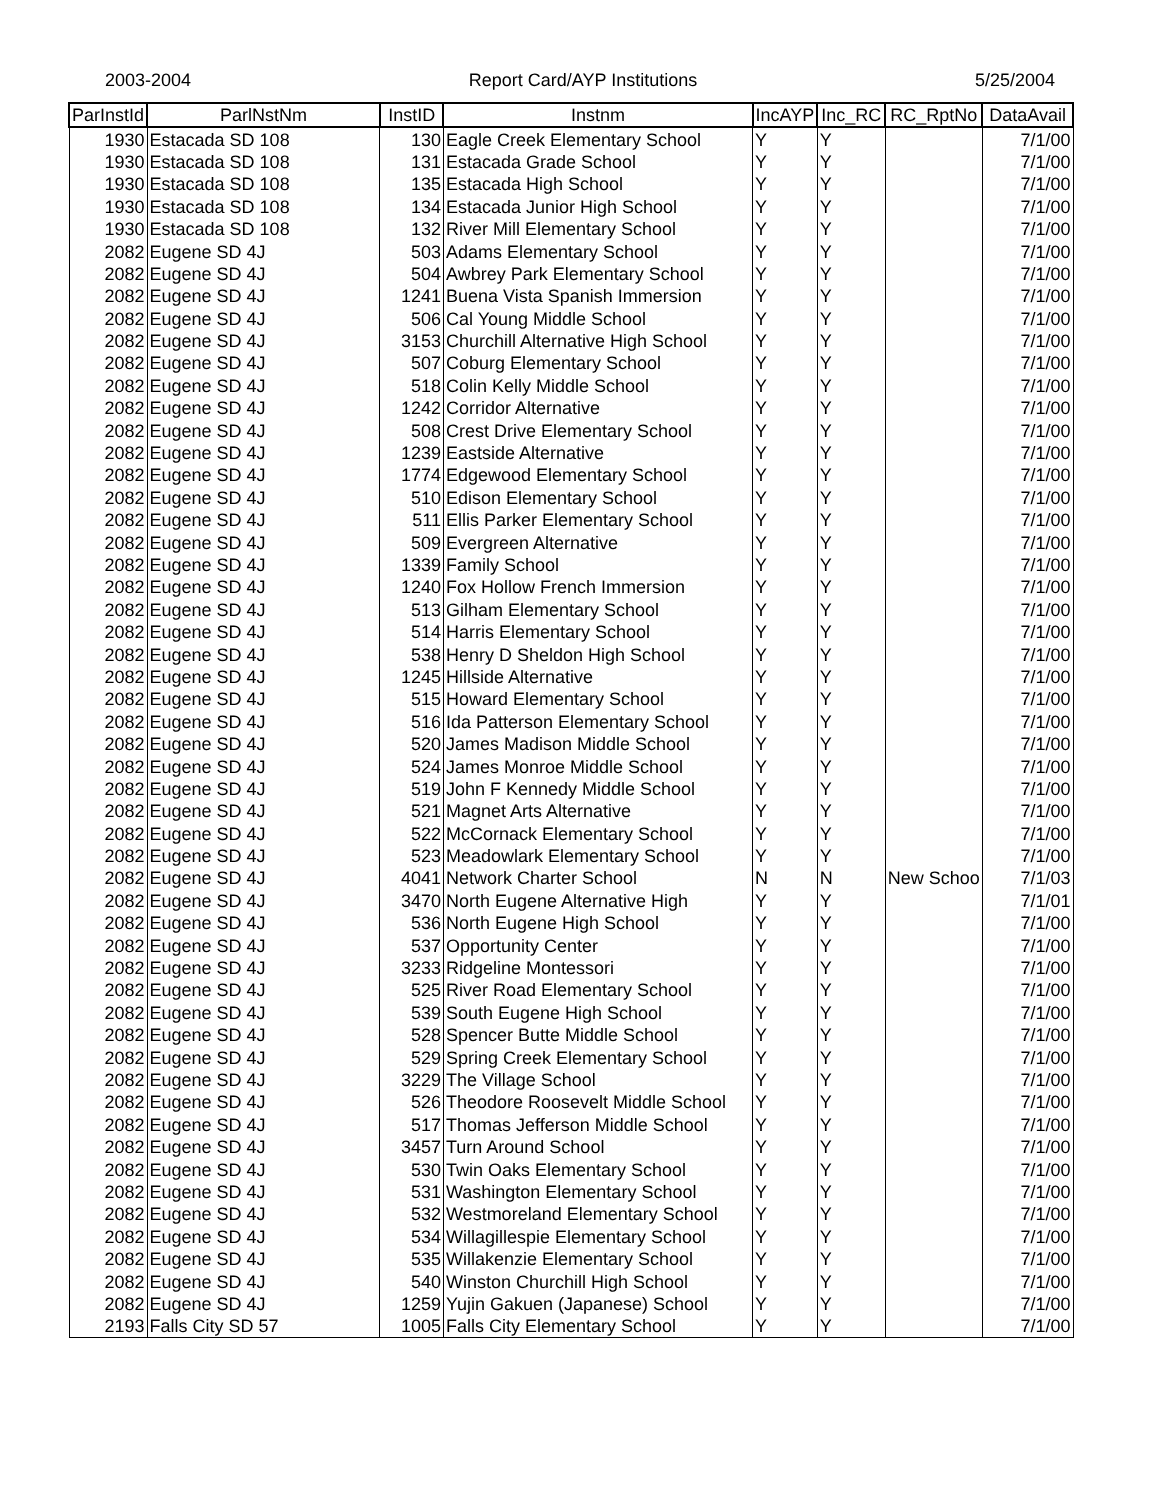2003-2004 Report Card/AYP Institutions 5/25/2004
| ParInstId | ParlNstNm | InstID | Instnm | IncAYP | Inc_RC | RC_RptNo | DataAvail |
| --- | --- | --- | --- | --- | --- | --- | --- |
| 1930 | Estacada SD 108 | 130 | Eagle Creek Elementary School | Y | Y | | 7/1/00 |
| 1930 | Estacada SD 108 | 131 | Estacada Grade School | Y | Y | | 7/1/00 |
| 1930 | Estacada SD 108 | 135 | Estacada High School | Y | Y | | 7/1/00 |
| 1930 | Estacada SD 108 | 134 | Estacada Junior High School | Y | Y | | 7/1/00 |
| 1930 | Estacada SD 108 | 132 | River Mill Elementary School | Y | Y | | 7/1/00 |
| 2082 | Eugene SD 4J | 503 | Adams Elementary School | Y | Y | | 7/1/00 |
| 2082 | Eugene SD 4J | 504 | Awbrey Park Elementary School | Y | Y | | 7/1/00 |
| 2082 | Eugene SD 4J | 1241 | Buena Vista Spanish Immersion | Y | Y | | 7/1/00 |
| 2082 | Eugene SD 4J | 506 | Cal Young Middle School | Y | Y | | 7/1/00 |
| 2082 | Eugene SD 4J | 3153 | Churchill Alternative High School | Y | Y | | 7/1/00 |
| 2082 | Eugene SD 4J | 507 | Coburg Elementary School | Y | Y | | 7/1/00 |
| 2082 | Eugene SD 4J | 518 | Colin Kelly Middle School | Y | Y | | 7/1/00 |
| 2082 | Eugene SD 4J | 1242 | Corridor Alternative | Y | Y | | 7/1/00 |
| 2082 | Eugene SD 4J | 508 | Crest Drive Elementary School | Y | Y | | 7/1/00 |
| 2082 | Eugene SD 4J | 1239 | Eastside Alternative | Y | Y | | 7/1/00 |
| 2082 | Eugene SD 4J | 1774 | Edgewood Elementary School | Y | Y | | 7/1/00 |
| 2082 | Eugene SD 4J | 510 | Edison Elementary School | Y | Y | | 7/1/00 |
| 2082 | Eugene SD 4J | 511 | Ellis Parker Elementary School | Y | Y | | 7/1/00 |
| 2082 | Eugene SD 4J | 509 | Evergreen Alternative | Y | Y | | 7/1/00 |
| 2082 | Eugene SD 4J | 1339 | Family School | Y | Y | | 7/1/00 |
| 2082 | Eugene SD 4J | 1240 | Fox Hollow French Immersion | Y | Y | | 7/1/00 |
| 2082 | Eugene SD 4J | 513 | Gilham Elementary School | Y | Y | | 7/1/00 |
| 2082 | Eugene SD 4J | 514 | Harris Elementary School | Y | Y | | 7/1/00 |
| 2082 | Eugene SD 4J | 538 | Henry D Sheldon High School | Y | Y | | 7/1/00 |
| 2082 | Eugene SD 4J | 1245 | Hillside Alternative | Y | Y | | 7/1/00 |
| 2082 | Eugene SD 4J | 515 | Howard Elementary School | Y | Y | | 7/1/00 |
| 2082 | Eugene SD 4J | 516 | Ida Patterson Elementary School | Y | Y | | 7/1/00 |
| 2082 | Eugene SD 4J | 520 | James Madison Middle School | Y | Y | | 7/1/00 |
| 2082 | Eugene SD 4J | 524 | James Monroe Middle School | Y | Y | | 7/1/00 |
| 2082 | Eugene SD 4J | 519 | John F Kennedy Middle School | Y | Y | | 7/1/00 |
| 2082 | Eugene SD 4J | 521 | Magnet Arts Alternative | Y | Y | | 7/1/00 |
| 2082 | Eugene SD 4J | 522 | McCornack Elementary School | Y | Y | | 7/1/00 |
| 2082 | Eugene SD 4J | 523 | Meadowlark Elementary School | Y | Y | | 7/1/00 |
| 2082 | Eugene SD 4J | 4041 | Network Charter School | N | N | New Schoo | 7/1/03 |
| 2082 | Eugene SD 4J | 3470 | North Eugene Alternative High | Y | Y | | 7/1/01 |
| 2082 | Eugene SD 4J | 536 | North Eugene High School | Y | Y | | 7/1/00 |
| 2082 | Eugene SD 4J | 537 | Opportunity Center | Y | Y | | 7/1/00 |
| 2082 | Eugene SD 4J | 3233 | Ridgeline Montessori | Y | Y | | 7/1/00 |
| 2082 | Eugene SD 4J | 525 | River Road Elementary School | Y | Y | | 7/1/00 |
| 2082 | Eugene SD 4J | 539 | South Eugene High School | Y | Y | | 7/1/00 |
| 2082 | Eugene SD 4J | 528 | Spencer Butte Middle School | Y | Y | | 7/1/00 |
| 2082 | Eugene SD 4J | 529 | Spring Creek Elementary School | Y | Y | | 7/1/00 |
| 2082 | Eugene SD 4J | 3229 | The Village School | Y | Y | | 7/1/00 |
| 2082 | Eugene SD 4J | 526 | Theodore Roosevelt Middle School | Y | Y | | 7/1/00 |
| 2082 | Eugene SD 4J | 517 | Thomas Jefferson Middle School | Y | Y | | 7/1/00 |
| 2082 | Eugene SD 4J | 3457 | Turn Around School | Y | Y | | 7/1/00 |
| 2082 | Eugene SD 4J | 530 | Twin Oaks Elementary School | Y | Y | | 7/1/00 |
| 2082 | Eugene SD 4J | 531 | Washington Elementary School | Y | Y | | 7/1/00 |
| 2082 | Eugene SD 4J | 532 | Westmoreland Elementary School | Y | Y | | 7/1/00 |
| 2082 | Eugene SD 4J | 534 | Willagillespie Elementary School | Y | Y | | 7/1/00 |
| 2082 | Eugene SD 4J | 535 | Willakenzie Elementary School | Y | Y | | 7/1/00 |
| 2082 | Eugene SD 4J | 540 | Winston Churchill High School | Y | Y | | 7/1/00 |
| 2082 | Eugene SD 4J | 1259 | Yujin Gakuen (Japanese) School | Y | Y | | 7/1/00 |
| 2193 | Falls City SD 57 | 1005 | Falls City Elementary School | Y | Y | | 7/1/00 |